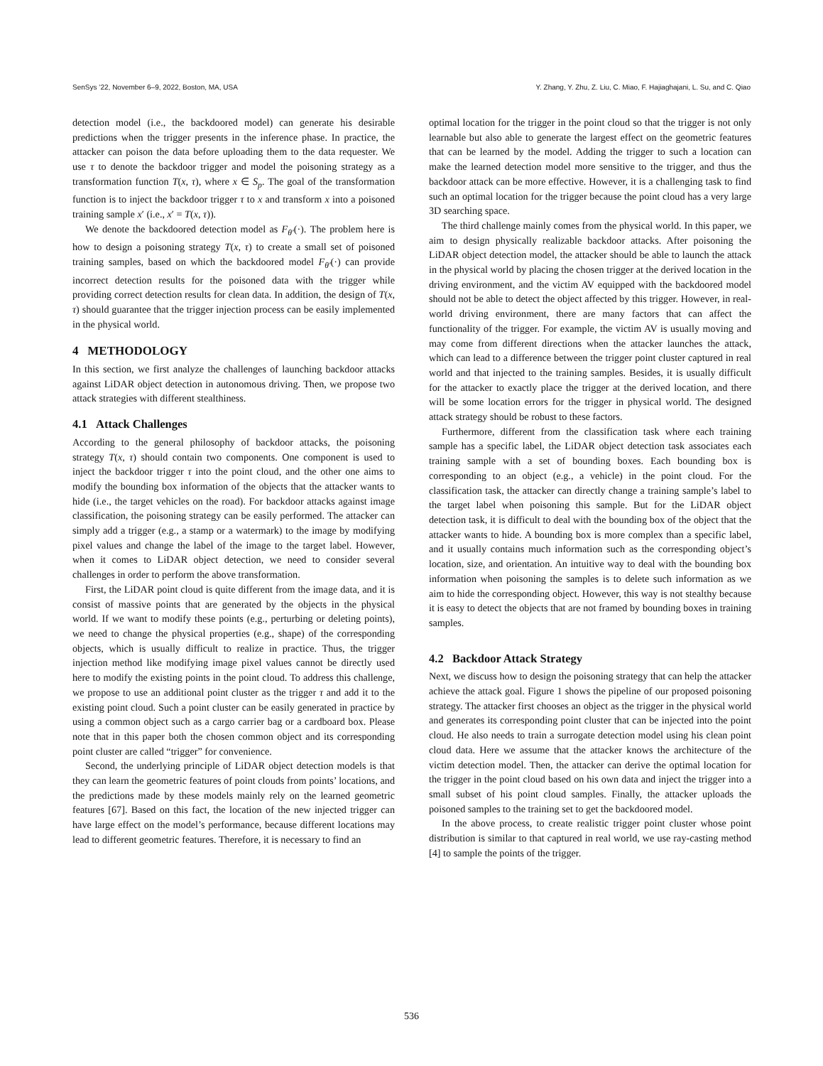SenSys ’22, November 6–9, 2022, Boston, MA, USA Y. Zhang, Y. Zhu, Z. Liu, C. Miao, F. Hajiaghajani, L. Su, and C. Qiao
detection model (i.e., the backdoored model) can generate his desirable predictions when the trigger presents in the inference phase. In practice, the attacker can poison the data before uploading them to the data requester. We use τ to denote the backdoor trigger and model the poisoning strategy as a transformation function T(x, τ), where x ∈ S<sub>p</sub>. The goal of the transformation function is to inject the backdoor trigger τ to x and transform x into a poisoned training sample x′ (i.e., x′ = T(x, τ)).
We denote the backdoored detection model as F<sub>θ′</sub>(·). The problem here is how to design a poisoning strategy T(x, τ) to create a small set of poisoned training samples, based on which the backdoored model F<sub>θ′</sub>(·) can provide incorrect detection results for the poisoned data with the trigger while providing correct detection results for clean data. In addition, the design of T(x, τ) should guarantee that the trigger injection process can be easily implemented in the physical world.
4 METHODOLOGY
In this section, we first analyze the challenges of launching backdoor attacks against LiDAR object detection in autonomous driving. Then, we propose two attack strategies with different stealthiness.
4.1 Attack Challenges
According to the general philosophy of backdoor attacks, the poisoning strategy T(x, τ) should contain two components. One component is used to inject the backdoor trigger τ into the point cloud, and the other one aims to modify the bounding box information of the objects that the attacker wants to hide (i.e., the target vehicles on the road). For backdoor attacks against image classification, the poisoning strategy can be easily performed. The attacker can simply add a trigger (e.g., a stamp or a watermark) to the image by modifying pixel values and change the label of the image to the target label. However, when it comes to LiDAR object detection, we need to consider several challenges in order to perform the above transformation.
First, the LiDAR point cloud is quite different from the image data, and it is consist of massive points that are generated by the objects in the physical world. If we want to modify these points (e.g., perturbing or deleting points), we need to change the physical properties (e.g., shape) of the corresponding objects, which is usually difficult to realize in practice. Thus, the trigger injection method like modifying image pixel values cannot be directly used here to modify the existing points in the point cloud. To address this challenge, we propose to use an additional point cluster as the trigger τ and add it to the existing point cloud. Such a point cluster can be easily generated in practice by using a common object such as a cargo carrier bag or a cardboard box. Please note that in this paper both the chosen common object and its corresponding point cluster are called “trigger” for convenience.
Second, the underlying principle of LiDAR object detection models is that they can learn the geometric features of point clouds from points’ locations, and the predictions made by these models mainly rely on the learned geometric features [67]. Based on this fact, the location of the new injected trigger can have large effect on the model’s performance, because different locations may lead to different geometric features. Therefore, it is necessary to find an
optimal location for the trigger in the point cloud so that the trigger is not only learnable but also able to generate the largest effect on the geometric features that can be learned by the model. Adding the trigger to such a location can make the learned detection model more sensitive to the trigger, and thus the backdoor attack can be more effective. However, it is a challenging task to find such an optimal location for the trigger because the point cloud has a very large 3D searching space.
The third challenge mainly comes from the physical world. In this paper, we aim to design physically realizable backdoor attacks. After poisoning the LiDAR object detection model, the attacker should be able to launch the attack in the physical world by placing the chosen trigger at the derived location in the driving environment, and the victim AV equipped with the backdoored model should not be able to detect the object affected by this trigger. However, in real-world driving environment, there are many factors that can affect the functionality of the trigger. For example, the victim AV is usually moving and may come from different directions when the attacker launches the attack, which can lead to a difference between the trigger point cluster captured in real world and that injected to the training samples. Besides, it is usually difficult for the attacker to exactly place the trigger at the derived location, and there will be some location errors for the trigger in physical world. The designed attack strategy should be robust to these factors.
Furthermore, different from the classification task where each training sample has a specific label, the LiDAR object detection task associates each training sample with a set of bounding boxes. Each bounding box is corresponding to an object (e.g., a vehicle) in the point cloud. For the classification task, the attacker can directly change a training sample’s label to the target label when poisoning this sample. But for the LiDAR object detection task, it is difficult to deal with the bounding box of the object that the attacker wants to hide. A bounding box is more complex than a specific label, and it usually contains much information such as the corresponding object’s location, size, and orientation. An intuitive way to deal with the bounding box information when poisoning the samples is to delete such information as we aim to hide the corresponding object. However, this way is not stealthy because it is easy to detect the objects that are not framed by bounding boxes in training samples.
4.2 Backdoor Attack Strategy
Next, we discuss how to design the poisoning strategy that can help the attacker achieve the attack goal. Figure 1 shows the pipeline of our proposed poisoning strategy. The attacker first chooses an object as the trigger in the physical world and generates its corresponding point cluster that can be injected into the point cloud. He also needs to train a surrogate detection model using his clean point cloud data. Here we assume that the attacker knows the architecture of the victim detection model. Then, the attacker can derive the optimal location for the trigger in the point cloud based on his own data and inject the trigger into a small subset of his point cloud samples. Finally, the attacker uploads the poisoned samples to the training set to get the backdoored model.
In the above process, to create realistic trigger point cluster whose point distribution is similar to that captured in real world, we use ray-casting method [4] to sample the points of the trigger.
536